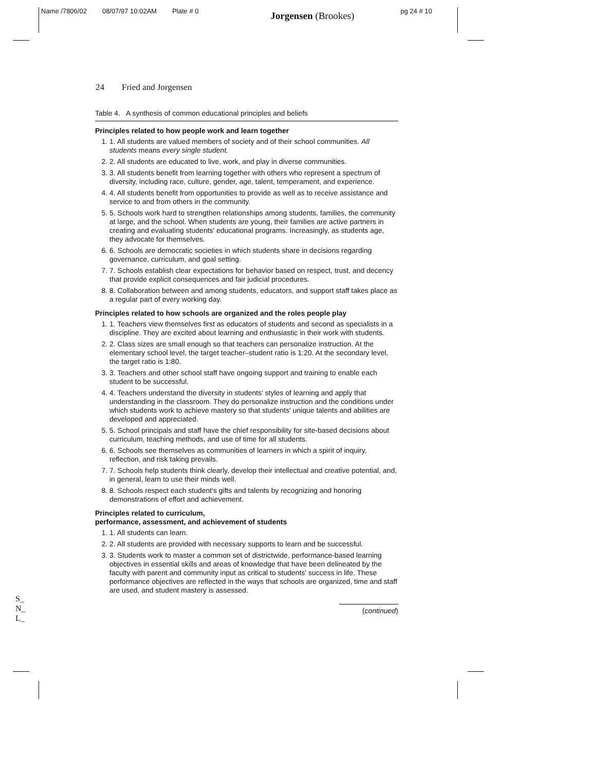Name /7806/02 08/07/97 10:02AM Plate # 0 Jorgensen (Brookes) pg 24 # 10
24 Fried and Jorgensen
Table 4. A synthesis of common educational principles and beliefs
Principles related to how people work and learn together
1. 1. All students are valued members of society and of their school communities. All students means every single student.
2. 2. All students are educated to live, work, and play in diverse communities.
3. 3. All students benefit from learning together with others who represent a spectrum of diversity, including race, culture, gender, age, talent, temperament, and experience.
4. 4. All students benefit from opportunities to provide as well as to receive assistance and service to and from others in the community.
5. 5. Schools work hard to strengthen relationships among students, families, the community at large, and the school. When students are young, their families are active partners in creating and evaluating students' educational programs. Increasingly, as students age, they advocate for themselves.
6. 6. Schools are democratic societies in which students share in decisions regarding governance, curriculum, and goal setting.
7. 7. Schools establish clear expectations for behavior based on respect, trust, and decency that provide explicit consequences and fair judicial procedures.
8. 8. Collaboration between and among students, educators, and support staff takes place as a regular part of every working day.
Principles related to how schools are organized and the roles people play
1. 1. Teachers view themselves first as educators of students and second as specialists in a discipline. They are excited about learning and enthusiastic in their work with students.
2. 2. Class sizes are small enough so that teachers can personalize instruction. At the elementary school level, the target teacher–student ratio is 1:20. At the secondary level, the target ratio is 1:80.
3. 3. Teachers and other school staff have ongoing support and training to enable each student to be successful.
4. 4. Teachers understand the diversity in students' styles of learning and apply that understanding in the classroom. They do personalize instruction and the conditions under which students work to achieve mastery so that students' unique talents and abilities are developed and appreciated.
5. 5. School principals and staff have the chief responsibility for site-based decisions about curriculum, teaching methods, and use of time for all students.
6. 6. Schools see themselves as communities of learners in which a spirit of inquiry, reflection, and risk taking prevails.
7. 7. Schools help students think clearly, develop their intellectual and creative potential, and, in general, learn to use their minds well.
8. 8. Schools respect each student's gifts and talents by recognizing and honoring demonstrations of effort and achievement.
Principles related to curriculum,
performance, assessment, and achievement of students
1. 1. All students can learn.
2. 2. All students are provided with necessary supports to learn and be successful.
3. 3. Students work to master a common set of districtwide, performance-based learning objectives in essential skills and areas of knowledge that have been delineated by the faculty with parent and community input as critical to students' success in life. These performance objectives are reflected in the ways that schools are organized, time and staff are used, and student mastery is assessed.
(continued)
S_
N_
L_